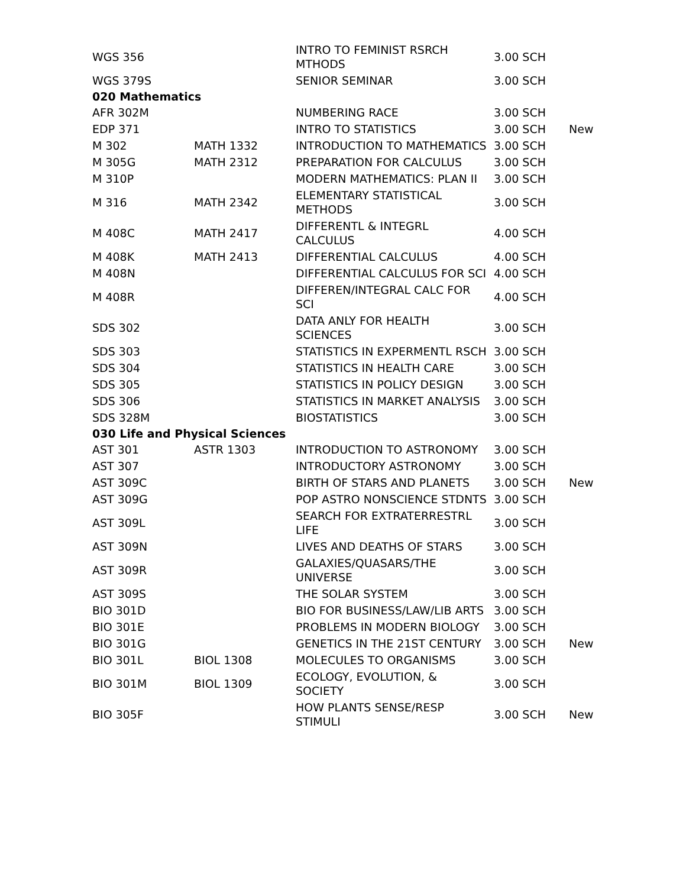| WGS 356 | | INTRO TO FEMINIST RSRCH MTHODS | 3.00 SCH | |
| WGS 379S | | SENIOR SEMINAR | 3.00 SCH | |
| 020 Mathematics | | | | |
| AFR 302M | | NUMBERING RACE | 3.00 SCH | |
| EDP 371 | | INTRO TO STATISTICS | 3.00 SCH | New |
| M 302 | MATH 1332 | INTRODUCTION TO MATHEMATICS | 3.00 SCH | |
| M 305G | MATH 2312 | PREPARATION FOR CALCULUS | 3.00 SCH | |
| M 310P | | MODERN MATHEMATICS: PLAN II | 3.00 SCH | |
| M 316 | MATH 2342 | ELEMENTARY STATISTICAL METHODS | 3.00 SCH | |
| M 408C | MATH 2417 | DIFFERENTL & INTEGRL CALCULUS | 4.00 SCH | |
| M 408K | MATH 2413 | DIFFERENTIAL CALCULUS | 4.00 SCH | |
| M 408N | | DIFFERENTIAL CALCULUS FOR SCI | 4.00 SCH | |
| M 408R | | DIFFEREN/INTEGRAL CALC FOR SCI | 4.00 SCH | |
| SDS 302 | | DATA ANLY FOR HEALTH SCIENCES | 3.00 SCH | |
| SDS 303 | | STATISTICS IN EXPERMENTL RSCH | 3.00 SCH | |
| SDS 304 | | STATISTICS IN HEALTH CARE | 3.00 SCH | |
| SDS 305 | | STATISTICS IN POLICY DESIGN | 3.00 SCH | |
| SDS 306 | | STATISTICS IN MARKET ANALYSIS | 3.00 SCH | |
| SDS 328M | | BIOSTATISTICS | 3.00 SCH | |
| 030 Life and Physical Sciences | | | | |
| AST 301 | ASTR 1303 | INTRODUCTION TO ASTRONOMY | 3.00 SCH | |
| AST 307 | | INTRODUCTORY ASTRONOMY | 3.00 SCH | |
| AST 309C | | BIRTH OF STARS AND PLANETS | 3.00 SCH | New |
| AST 309G | | POP ASTRO NONSCIENCE STDNTS | 3.00 SCH | |
| AST 309L | | SEARCH FOR EXTRATERRESTRL LIFE | 3.00 SCH | |
| AST 309N | | LIVES AND DEATHS OF STARS | 3.00 SCH | |
| AST 309R | | GALAXIES/QUASARS/THE UNIVERSE | 3.00 SCH | |
| AST 309S | | THE SOLAR SYSTEM | 3.00 SCH | |
| BIO 301D | | BIO FOR BUSINESS/LAW/LIB ARTS | 3.00 SCH | |
| BIO 301E | | PROBLEMS IN MODERN BIOLOGY | 3.00 SCH | |
| BIO 301G | | GENETICS IN THE 21ST CENTURY | 3.00 SCH | New |
| BIO 301L | BIOL 1308 | MOLECULES TO ORGANISMS | 3.00 SCH | |
| BIO 301M | BIOL 1309 | ECOLOGY, EVOLUTION, & SOCIETY | 3.00 SCH | |
| BIO 305F | | HOW PLANTS SENSE/RESP STIMULI | 3.00 SCH | New |